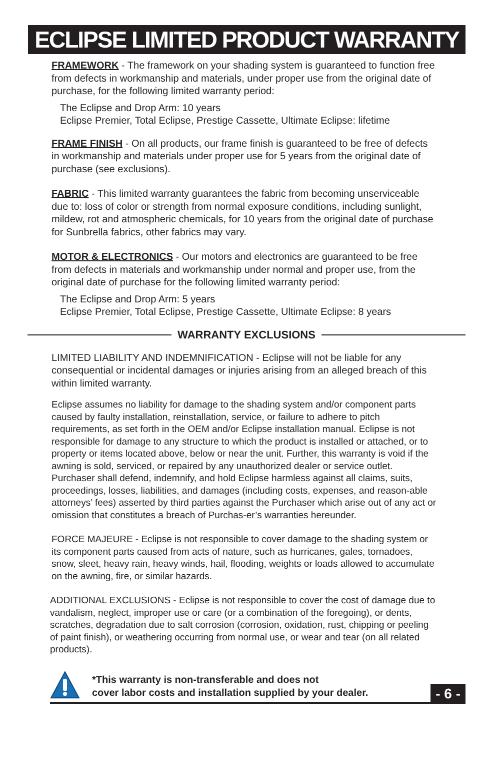ECLIPSE LIMITED PRODUCT WARRANTY
FRAMEWORK - The framework on your shading system is guaranteed to function free from defects in workmanship and materials, under proper use from the original date of purchase, for the following limited warranty period:
The Eclipse and Drop Arm: 10 years
Eclipse Premier, Total Eclipse, Prestige Cassette, Ultimate Eclipse: lifetime
FRAME FINISH - On all products, our frame finish is guaranteed to be free of defects in workmanship and materials under proper use for 5 years from the original date of purchase (see exclusions).
FABRIC - This limited warranty guarantees the fabric from becoming unserviceable due to: loss of color or strength from normal exposure conditions, including sunlight, mildew, rot and atmospheric chemicals, for 10 years from the original date of purchase for Sunbrella fabrics, other fabrics may vary.
MOTOR & ELECTRONICS - Our motors and electronics are guaranteed to be free from defects in materials and workmanship under normal and proper use, from the original date of purchase for the following limited warranty period:
The Eclipse and Drop Arm: 5 years
Eclipse Premier, Total Eclipse, Prestige Cassette, Ultimate Eclipse: 8 years
WARRANTY EXCLUSIONS
LIMITED LIABILITY AND INDEMNIFICATION - Eclipse will not be liable for any consequential or incidental damages or injuries arising from an alleged breach of this within limited warranty.
Eclipse assumes no liability for damage to the shading system and/or component parts caused by faulty installation, reinstallation, service, or failure to adhere to pitch requirements, as set forth in the OEM and/or Eclipse installation manual. Eclipse is not responsible for damage to any structure to which the product is installed or attached, or to property or items located above, below or near the unit. Further, this warranty is void if the awning is sold, serviced, or repaired by any unauthorized dealer or service outlet. Purchaser shall defend, indemnify, and hold Eclipse harmless against all claims, suits, proceedings, losses, liabilities, and damages (including costs, expenses, and reason-able attorneys’ fees) asserted by third parties against the Purchaser which arise out of any act or omission that constitutes a breach of Purchas-er’s warranties hereunder.
FORCE MAJEURE - Eclipse is not responsible to cover damage to the shading system or its component parts caused from acts of nature, such as hurricanes, gales, tornadoes, snow, sleet, heavy rain, heavy winds, hail, flooding, weights or loads allowed to accumulate on the awning, fire, or similar hazards.
ADDITIONAL EXCLUSIONS - Eclipse is not responsible to cover the cost of damage due to vandalism, neglect, improper use or care (or a combination of the foregoing), or dents, scratches, degradation due to salt corrosion (corrosion, oxidation, rust, chipping or peeling of paint finish), or weathering occurring from normal use, or wear and tear (on all related products).
*This warranty is non-transferable and does not
cover labor costs and installation supplied by your dealer.
- 6 -